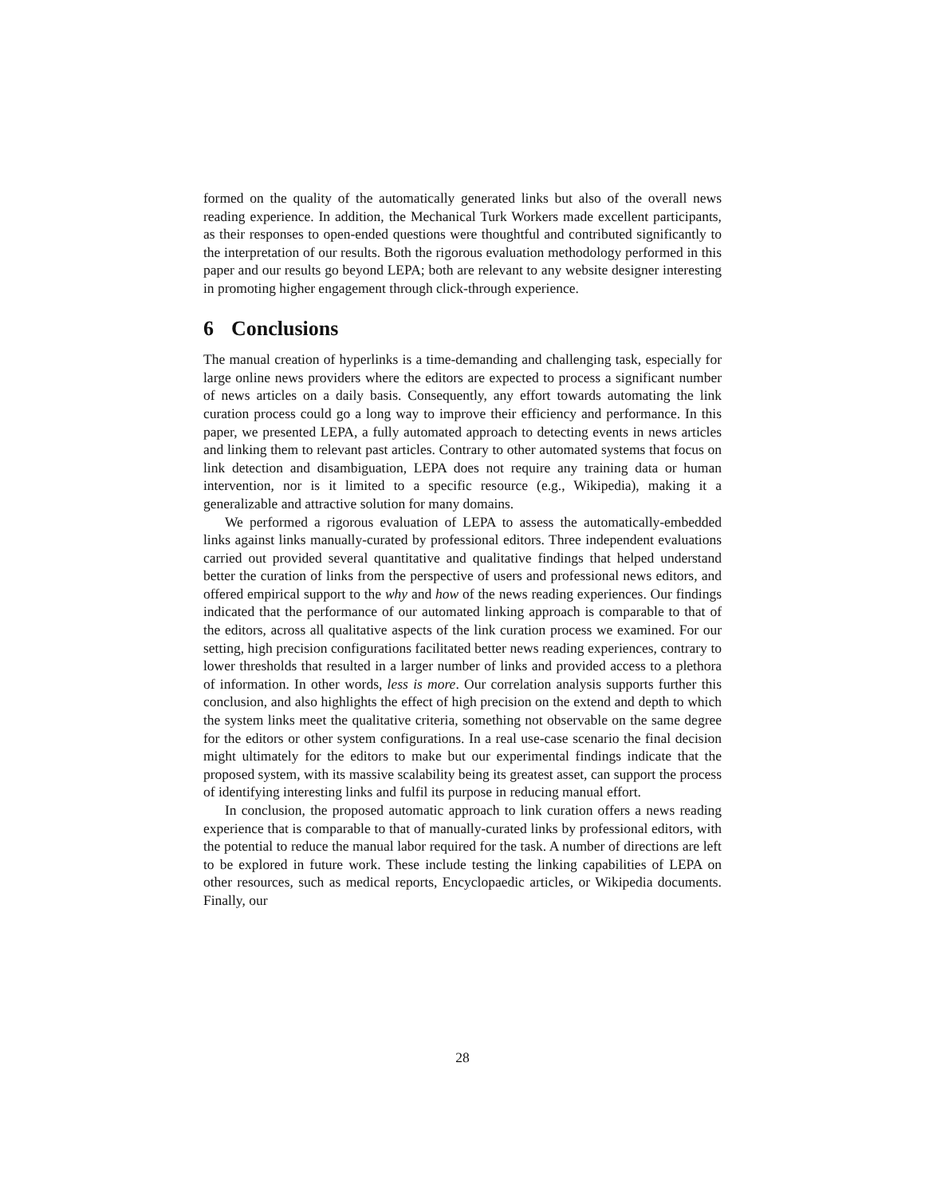formed on the quality of the automatically generated links but also of the overall news reading experience. In addition, the Mechanical Turk Workers made excellent participants, as their responses to open-ended questions were thoughtful and contributed significantly to the interpretation of our results. Both the rigorous evaluation methodology performed in this paper and our results go beyond LEPA; both are relevant to any website designer interesting in promoting higher engagement through click-through experience.
6 Conclusions
The manual creation of hyperlinks is a time-demanding and challenging task, especially for large online news providers where the editors are expected to process a significant number of news articles on a daily basis. Consequently, any effort towards automating the link curation process could go a long way to improve their efficiency and performance. In this paper, we presented LEPA, a fully automated approach to detecting events in news articles and linking them to relevant past articles. Contrary to other automated systems that focus on link detection and disambiguation, LEPA does not require any training data or human intervention, nor is it limited to a specific resource (e.g., Wikipedia), making it a generalizable and attractive solution for many domains.
We performed a rigorous evaluation of LEPA to assess the automatically-embedded links against links manually-curated by professional editors. Three independent evaluations carried out provided several quantitative and qualitative findings that helped understand better the curation of links from the perspective of users and professional news editors, and offered empirical support to the why and how of the news reading experiences. Our findings indicated that the performance of our automated linking approach is comparable to that of the editors, across all qualitative aspects of the link curation process we examined. For our setting, high precision configurations facilitated better news reading experiences, contrary to lower thresholds that resulted in a larger number of links and provided access to a plethora of information. In other words, less is more. Our correlation analysis supports further this conclusion, and also highlights the effect of high precision on the extend and depth to which the system links meet the qualitative criteria, something not observable on the same degree for the editors or other system configurations. In a real use-case scenario the final decision might ultimately for the editors to make but our experimental findings indicate that the proposed system, with its massive scalability being its greatest asset, can support the process of identifying interesting links and fulfil its purpose in reducing manual effort.
In conclusion, the proposed automatic approach to link curation offers a news reading experience that is comparable to that of manually-curated links by professional editors, with the potential to reduce the manual labor required for the task. A number of directions are left to be explored in future work. These include testing the linking capabilities of LEPA on other resources, such as medical reports, Encyclopaedic articles, or Wikipedia documents. Finally, our
28